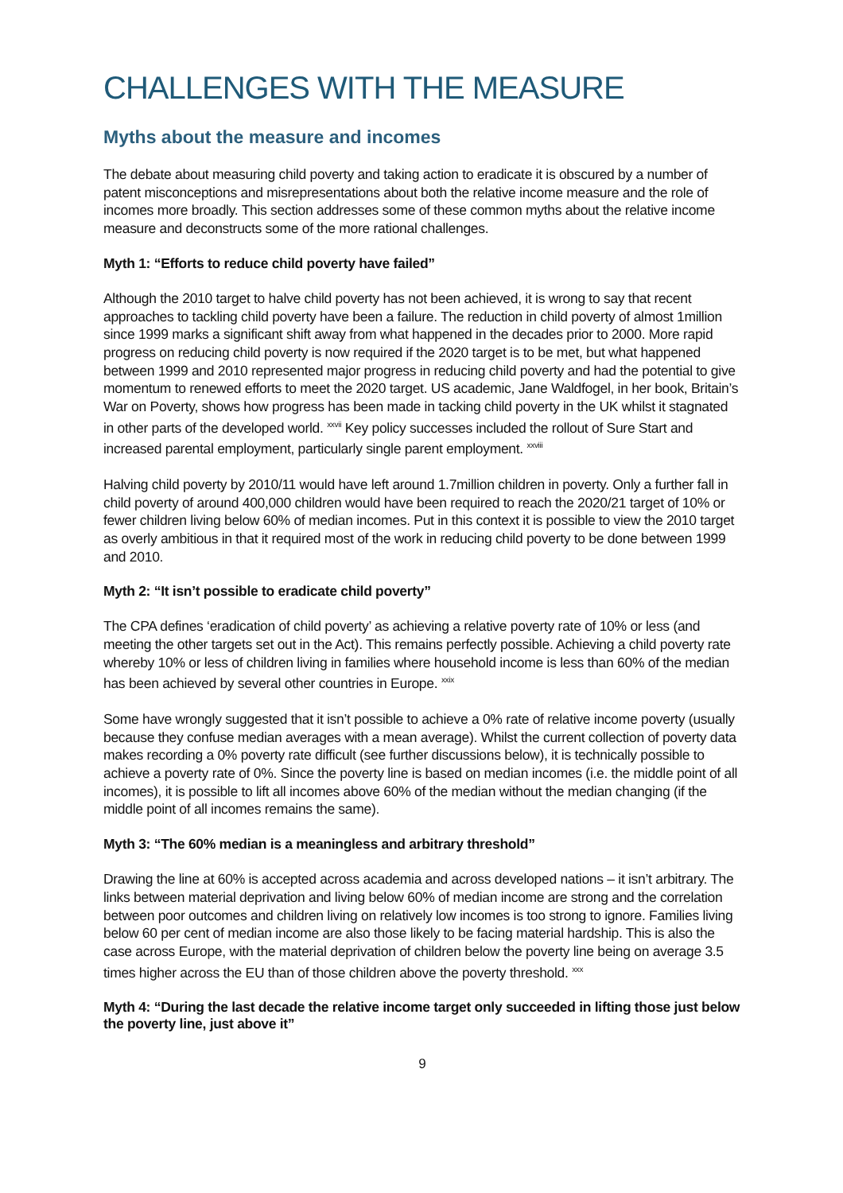CHALLENGES WITH THE MEASURE
Myths about the measure and incomes
The debate about measuring child poverty and taking action to eradicate it is obscured by a number of patent misconceptions and misrepresentations about both the relative income measure and the role of incomes more broadly. This section addresses some of these common myths about the relative income measure and deconstructs some of the more rational challenges.
Myth 1: “Efforts to reduce child poverty have failed”
Although the 2010 target to halve child poverty has not been achieved, it is wrong to say that recent approaches to tackling child poverty have been a failure. The reduction in child poverty of almost 1million since 1999 marks a significant shift away from what happened in the decades prior to 2000. More rapid progress on reducing child poverty is now required if the 2020 target is to be met, but what happened between 1999 and 2010 represented major progress in reducing child poverty and had the potential to give momentum to renewed efforts to meet the 2020 target. US academic, Jane Waldfogel, in her book, Britain’s War on Poverty, shows how progress has been made in tacking child poverty in the UK whilst it stagnated in other parts of the developed world. <sup>xxvii</sup> Key policy successes included the rollout of Sure Start and increased parental employment, particularly single parent employment. <sup>xxviii</sup>
Halving child poverty by 2010/11 would have left around 1.7million children in poverty. Only a further fall in child poverty of around 400,000 children would have been required to reach the 2020/21 target of 10% or fewer children living below 60% of median incomes. Put in this context it is possible to view the 2010 target as overly ambitious in that it required most of the work in reducing child poverty to be done between 1999 and 2010.
Myth 2: “It isn’t possible to eradicate child poverty”
The CPA defines ‘eradication of child poverty’ as achieving a relative poverty rate of 10% or less (and meeting the other targets set out in the Act). This remains perfectly possible. Achieving a child poverty rate whereby 10% or less of children living in families where household income is less than 60% of the median has been achieved by several other countries in Europe. <sup>xxix</sup>
Some have wrongly suggested that it isn’t possible to achieve a 0% rate of relative income poverty (usually because they confuse median averages with a mean average). Whilst the current collection of poverty data makes recording a 0% poverty rate difficult (see further discussions below), it is technically possible to achieve a poverty rate of 0%. Since the poverty line is based on median incomes (i.e. the middle point of all incomes), it is possible to lift all incomes above 60% of the median without the median changing (if the middle point of all incomes remains the same).
Myth 3: “The 60% median is a meaningless and arbitrary threshold”
Drawing the line at 60% is accepted across academia and across developed nations – it isn’t arbitrary. The links between material deprivation and living below 60% of median income are strong and the correlation between poor outcomes and children living on relatively low incomes is too strong to ignore. Families living below 60 per cent of median income are also those likely to be facing material hardship. This is also the case across Europe, with the material deprivation of children below the poverty line being on average 3.5 times higher across the EU than of those children above the poverty threshold. <sup>xxx</sup>
Myth 4: “During the last decade the relative income target only succeeded in lifting those just below the poverty line, just above it”
9